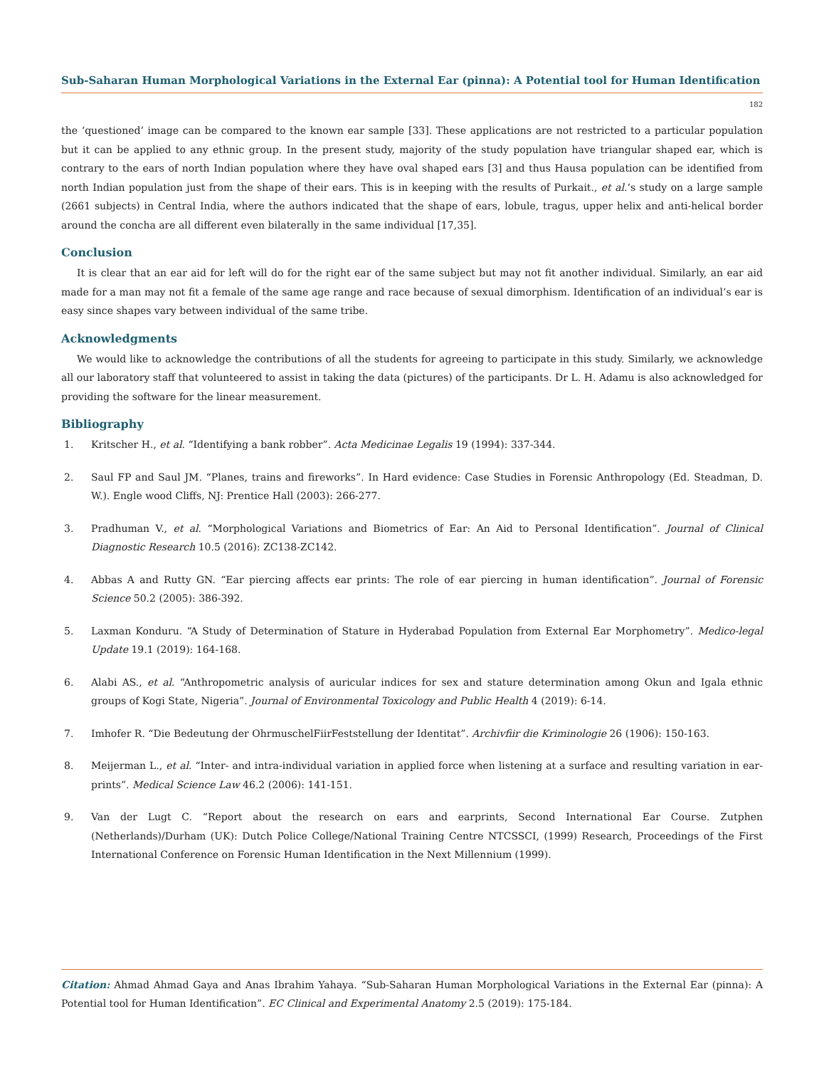Sub-Saharan Human Morphological Variations in the External Ear (pinna): A Potential tool for Human Identification
182
the ‘questioned’ image can be compared to the known ear sample [33]. These applications are not restricted to a particular population but it can be applied to any ethnic group. In the present study, majority of the study population have triangular shaped ear, which is contrary to the ears of north Indian population where they have oval shaped ears [3] and thus Hausa population can be identified from north Indian population just from the shape of their ears. This is in keeping with the results of Purkait., et al.‘s study on a large sample (2661 subjects) in Central India, where the authors indicated that the shape of ears, lobule, tragus, upper helix and anti-helical border around the concha are all different even bilaterally in the same individual [17,35].
Conclusion
It is clear that an ear aid for left will do for the right ear of the same subject but may not fit another individual. Similarly, an ear aid made for a man may not fit a female of the same age range and race because of sexual dimorphism. Identification of an individual’s ear is easy since shapes vary between individual of the same tribe.
Acknowledgments
We would like to acknowledge the contributions of all the students for agreeing to participate in this study. Similarly, we acknowledge all our laboratory staff that volunteered to assist in taking the data (pictures) of the participants. Dr L. H. Adamu is also acknowledged for providing the software for the linear measurement.
Bibliography
1. Kritscher H., et al. “Identifying a bank robber”. Acta Medicinae Legalis 19 (1994): 337-344.
2. Saul FP and Saul JM. “Planes, trains and fireworks”. In Hard evidence: Case Studies in Forensic Anthropology (Ed. Steadman, D. W.). Engle wood Cliffs, NJ: Prentice Hall (2003): 266-277.
3. Pradhuman V., et al. “Morphological Variations and Biometrics of Ear: An Aid to Personal Identification”. Journal of Clinical Diagnostic Research 10.5 (2016): ZC138-ZC142.
4. Abbas A and Rutty GN. “Ear piercing affects ear prints: The role of ear piercing in human identification”. Journal of Forensic Science 50.2 (2005): 386-392.
5. Laxman Konduru. “A Study of Determination of Stature in Hyderabad Population from External Ear Morphometry”. Medico-legal Update 19.1 (2019): 164-168.
6. Alabi AS., et al. “Anthropometric analysis of auricular indices for sex and stature determination among Okun and Igala ethnic groups of Kogi State, Nigeria”. Journal of Environmental Toxicology and Public Health 4 (2019): 6-14.
7. Imhofer R. “Die Bedeutung der OhrmuschelFiirFeststellung der Identitat”. Archivfiir die Kriminologie 26 (1906): 150-163.
8. Meijerman L., et al. “Inter- and intra-individual variation in applied force when listening at a surface and resulting variation in ear-prints”. Medical Science Law 46.2 (2006): 141-151.
9. Van der Lugt C. “Report about the research on ears and earprints, Second International Ear Course. Zutphen (Netherlands)/Durham (UK): Dutch Police College/National Training Centre NTCSSCI, (1999) Research, Proceedings of the First International Conference on Forensic Human Identification in the Next Millennium (1999).
Citation: Ahmad Ahmad Gaya and Anas Ibrahim Yahaya. “Sub-Saharan Human Morphological Variations in the External Ear (pinna): A Potential tool for Human Identification”. EC Clinical and Experimental Anatomy 2.5 (2019): 175-184.